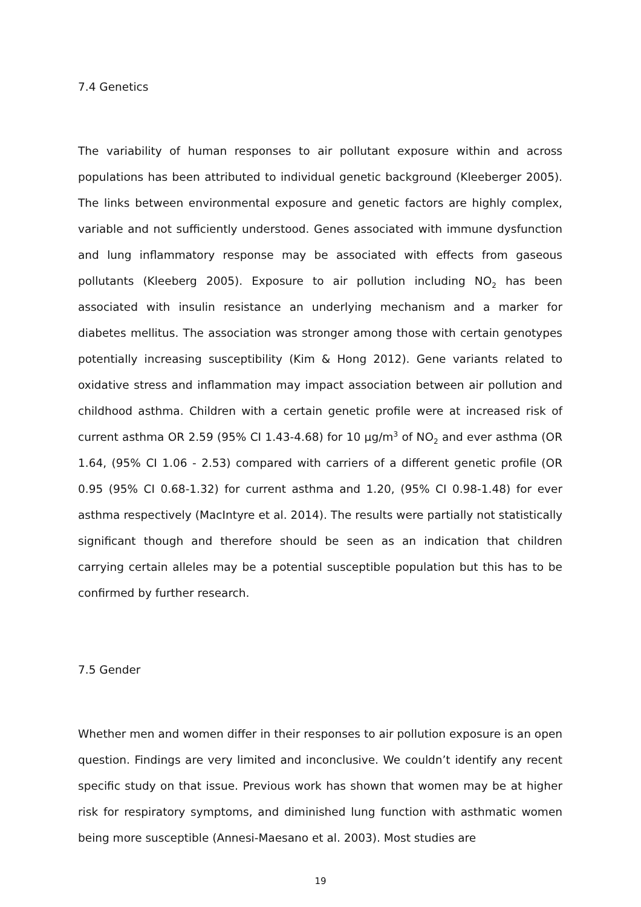7.4 Genetics
The variability of human responses to air pollutant exposure within and across populations has been attributed to individual genetic background (Kleeberger 2005). The links between environmental exposure and genetic factors are highly complex, variable and not sufficiently understood. Genes associated with immune dysfunction and lung inflammatory response may be associated with effects from gaseous pollutants (Kleeberg 2005). Exposure to air pollution including NO<sub>2</sub> has been associated with insulin resistance an underlying mechanism and a marker for diabetes mellitus. The association was stronger among those with certain genotypes potentially increasing susceptibility (Kim & Hong 2012). Gene variants related to oxidative stress and inflammation may impact association between air pollution and childhood asthma. Children with a certain genetic profile were at increased risk of current asthma OR 2.59 (95% CI 1.43-4.68) for 10 µg/m<sup>3</sup> of NO<sub>2</sub> and ever asthma (OR 1.64, (95% CI 1.06 - 2.53) compared with carriers of a different genetic profile (OR 0.95 (95% CI 0.68-1.32) for current asthma and 1.20, (95% CI 0.98-1.48) for ever asthma respectively (MacIntyre et al. 2014). The results were partially not statistically significant though and therefore should be seen as an indication that children carrying certain alleles may be a potential susceptible population but this has to be confirmed by further research.
7.5 Gender
Whether men and women differ in their responses to air pollution exposure is an open question. Findings are very limited and inconclusive. We couldn’t identify any recent specific study on that issue. Previous work has shown that women may be at higher risk for respiratory symptoms, and diminished lung function with asthmatic women being more susceptible (Annesi-Maesano et al. 2003). Most studies are
19